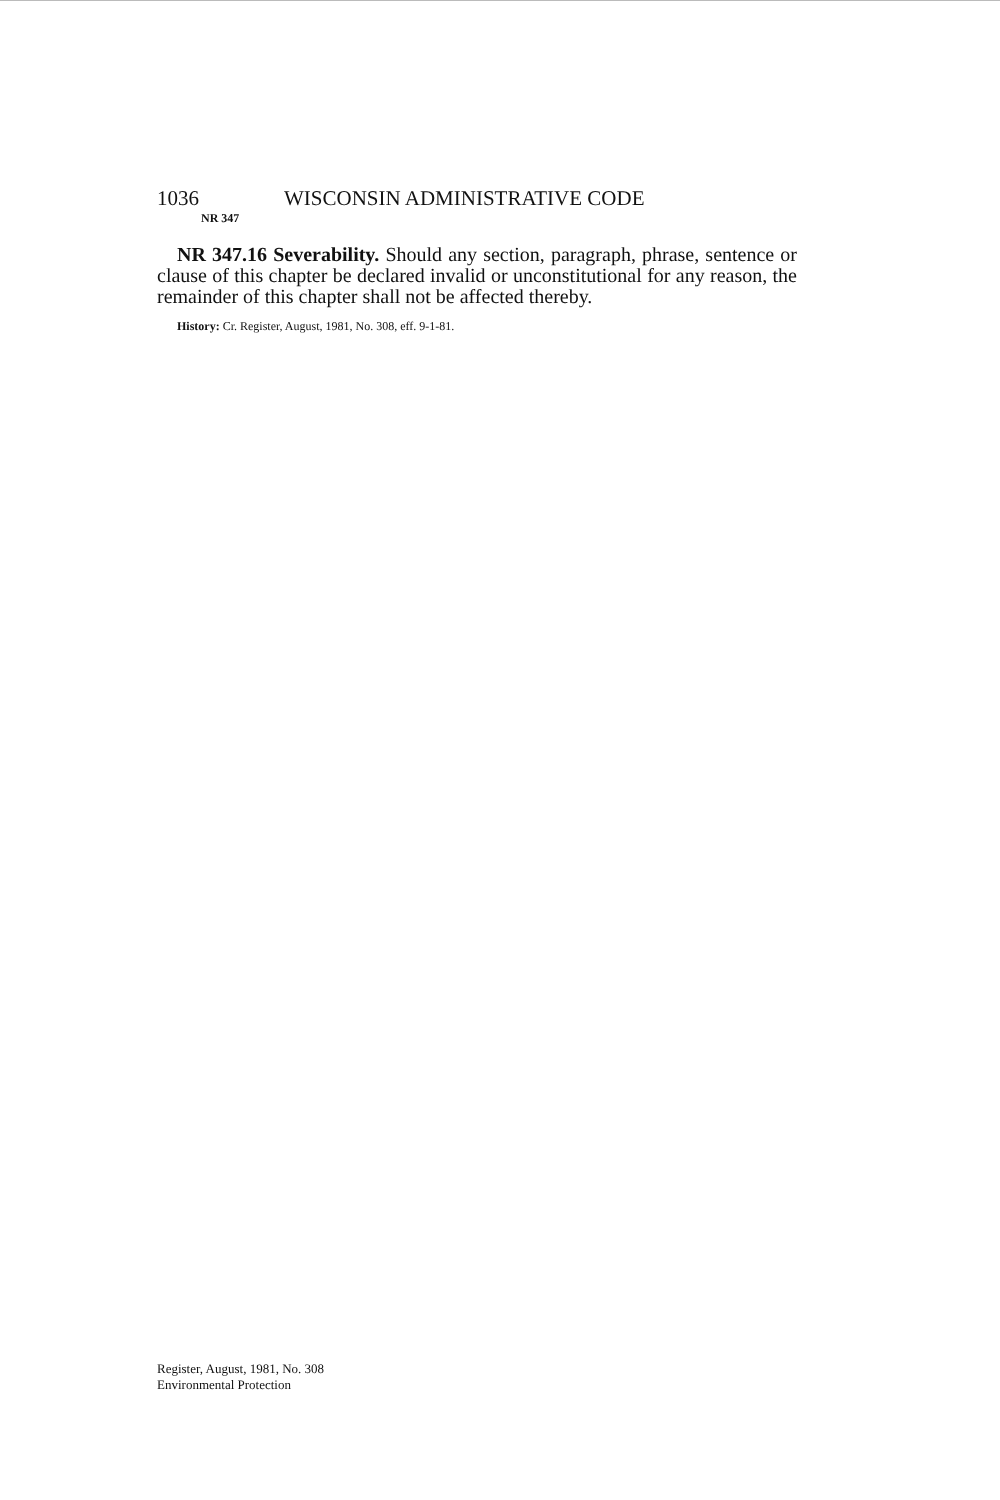1036 WISCONSIN ADMINISTRATIVE CODE
NR 347
NR 347.16 Severability. Should any section, paragraph, phrase, sentence or clause of this chapter be declared invalid or unconstitutional for any reason, the remainder of this chapter shall not be affected thereby.
History: Cr. Register, August, 1981, No. 308, eff. 9-1-81.
Register, August, 1981, No. 308
Environmental Protection